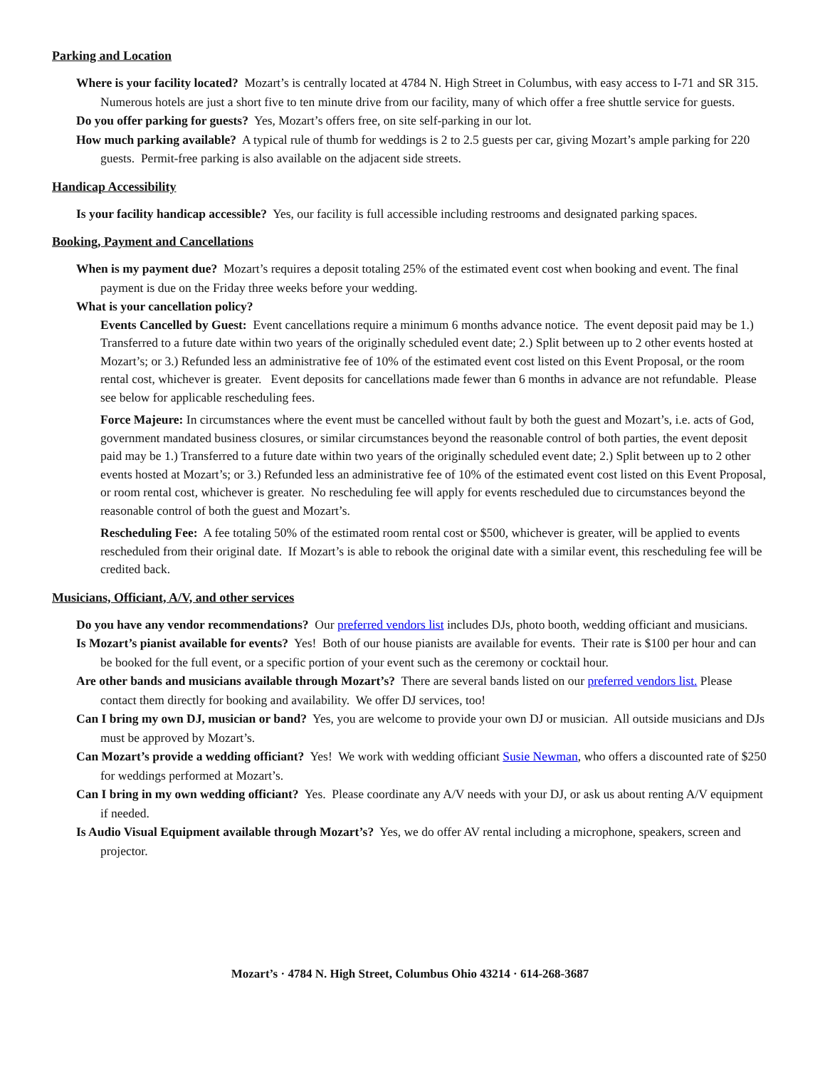Parking and Location
Where is your facility located? Mozart’s is centrally located at 4784 N. High Street in Columbus, with easy access to I-71 and SR 315. Numerous hotels are just a short five to ten minute drive from our facility, many of which offer a free shuttle service for guests.
Do you offer parking for guests? Yes, Mozart’s offers free, on site self-parking in our lot.
How much parking available? A typical rule of thumb for weddings is 2 to 2.5 guests per car, giving Mozart’s ample parking for 220 guests. Permit-free parking is also available on the adjacent side streets.
Handicap Accessibility
Is your facility handicap accessible? Yes, our facility is full accessible including restrooms and designated parking spaces.
Booking, Payment and Cancellations
When is my payment due? Mozart’s requires a deposit totaling 25% of the estimated event cost when booking and event. The final payment is due on the Friday three weeks before your wedding.
What is your cancellation policy?
Events Cancelled by Guest: Event cancellations require a minimum 6 months advance notice. The event deposit paid may be 1.) Transferred to a future date within two years of the originally scheduled event date; 2.) Split between up to 2 other events hosted at Mozart’s; or 3.) Refunded less an administrative fee of 10% of the estimated event cost listed on this Event Proposal, or the room rental cost, whichever is greater. Event deposits for cancellations made fewer than 6 months in advance are not refundable. Please see below for applicable rescheduling fees.
Force Majeure: In circumstances where the event must be cancelled without fault by both the guest and Mozart’s, i.e. acts of God, government mandated business closures, or similar circumstances beyond the reasonable control of both parties, the event deposit paid may be 1.) Transferred to a future date within two years of the originally scheduled event date; 2.) Split between up to 2 other events hosted at Mozart’s; or 3.) Refunded less an administrative fee of 10% of the estimated event cost listed on this Event Proposal, or room rental cost, whichever is greater. No rescheduling fee will apply for events rescheduled due to circumstances beyond the reasonable control of both the guest and Mozart’s.
Rescheduling Fee: A fee totaling 50% of the estimated room rental cost or $500, whichever is greater, will be applied to events rescheduled from their original date. If Mozart’s is able to rebook the original date with a similar event, this rescheduling fee will be credited back.
Musicians, Officiant, A/V, and other services
Do you have any vendor recommendations? Our preferred vendors list includes DJs, photo booth, wedding officiant and musicians.
Is Mozart’s pianist available for events? Yes! Both of our house pianists are available for events. Their rate is $100 per hour and can be booked for the full event, or a specific portion of your event such as the ceremony or cocktail hour.
Are other bands and musicians available through Mozart’s? There are several bands listed on our preferred vendors list. Please contact them directly for booking and availability. We offer DJ services, too!
Can I bring my own DJ, musician or band? Yes, you are welcome to provide your own DJ or musician. All outside musicians and DJs must be approved by Mozart’s.
Can Mozart’s provide a wedding officiant? Yes! We work with wedding officiant Susie Newman, who offers a discounted rate of $250 for weddings performed at Mozart’s.
Can I bring in my own wedding officiant? Yes. Please coordinate any A/V needs with your DJ, or ask us about renting A/V equipment if needed.
Is Audio Visual Equipment available through Mozart’s? Yes, we do offer AV rental including a microphone, speakers, screen and projector.
Mozart’s · 4784 N. High Street, Columbus Ohio 43214 · 614-268-3687